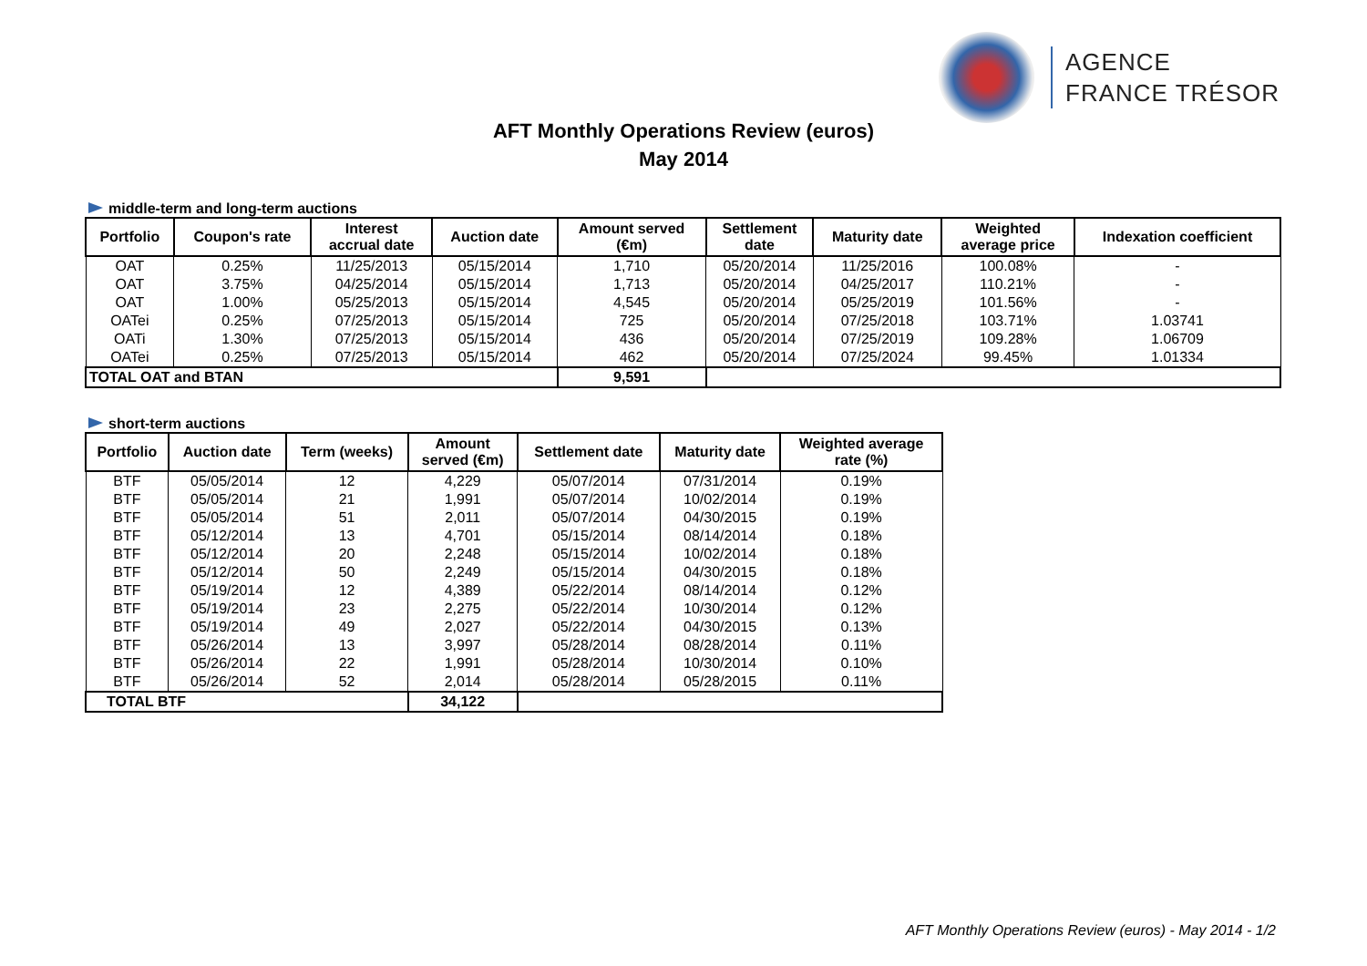AGENCE
FRANCE TRÉSOR
AFT Monthly Operations Review (euros)
May 2014
middle-term and long-term auctions
| Portfolio | Coupon's rate | Interest accrual date | Auction date | Amount served (€m) | Settlement date | Maturity date | Weighted average price | Indexation coefficient |
| --- | --- | --- | --- | --- | --- | --- | --- | --- |
| OAT | 0.25% | 11/25/2013 | 05/15/2014 | 1,710 | 05/20/2014 | 11/25/2016 | 100.08% | - |
| OAT | 3.75% | 04/25/2014 | 05/15/2014 | 1,713 | 05/20/2014 | 04/25/2017 | 110.21% | - |
| OAT | 1.00% | 05/25/2013 | 05/15/2014 | 4,545 | 05/20/2014 | 05/25/2019 | 101.56% | - |
| OATei | 0.25% | 07/25/2013 | 05/15/2014 | 725 | 05/20/2014 | 07/25/2018 | 103.71% | 1.03741 |
| OATi | 1.30% | 07/25/2013 | 05/15/2014 | 436 | 05/20/2014 | 07/25/2019 | 109.28% | 1.06709 |
| OATei | 0.25% | 07/25/2013 | 05/15/2014 | 462 | 05/20/2014 | 07/25/2024 | 99.45% | 1.01334 |
| TOTAL OAT and BTAN | | | | 9,591 | | | | |
short-term auctions
| Portfolio | Auction date | Term (weeks) | Amount served (€m) | Settlement date | Maturity date | Weighted average rate (%) |
| --- | --- | --- | --- | --- | --- | --- |
| BTF | 05/05/2014 | 12 | 4,229 | 05/07/2014 | 07/31/2014 | 0.19% |
| BTF | 05/05/2014 | 21 | 1,991 | 05/07/2014 | 10/02/2014 | 0.19% |
| BTF | 05/05/2014 | 51 | 2,011 | 05/07/2014 | 04/30/2015 | 0.19% |
| BTF | 05/12/2014 | 13 | 4,701 | 05/15/2014 | 08/14/2014 | 0.18% |
| BTF | 05/12/2014 | 20 | 2,248 | 05/15/2014 | 10/02/2014 | 0.18% |
| BTF | 05/12/2014 | 50 | 2,249 | 05/15/2014 | 04/30/2015 | 0.18% |
| BTF | 05/19/2014 | 12 | 4,389 | 05/22/2014 | 08/14/2014 | 0.12% |
| BTF | 05/19/2014 | 23 | 2,275 | 05/22/2014 | 10/30/2014 | 0.12% |
| BTF | 05/19/2014 | 49 | 2,027 | 05/22/2014 | 04/30/2015 | 0.13% |
| BTF | 05/26/2014 | 13 | 3,997 | 05/28/2014 | 08/28/2014 | 0.11% |
| BTF | 05/26/2014 | 22 | 1,991 | 05/28/2014 | 10/30/2014 | 0.10% |
| BTF | 05/26/2014 | 52 | 2,014 | 05/28/2014 | 05/28/2015 | 0.11% |
| TOTAL BTF | | | 34,122 | | | |
AFT Monthly Operations Review (euros) - May 2014 - 1/2